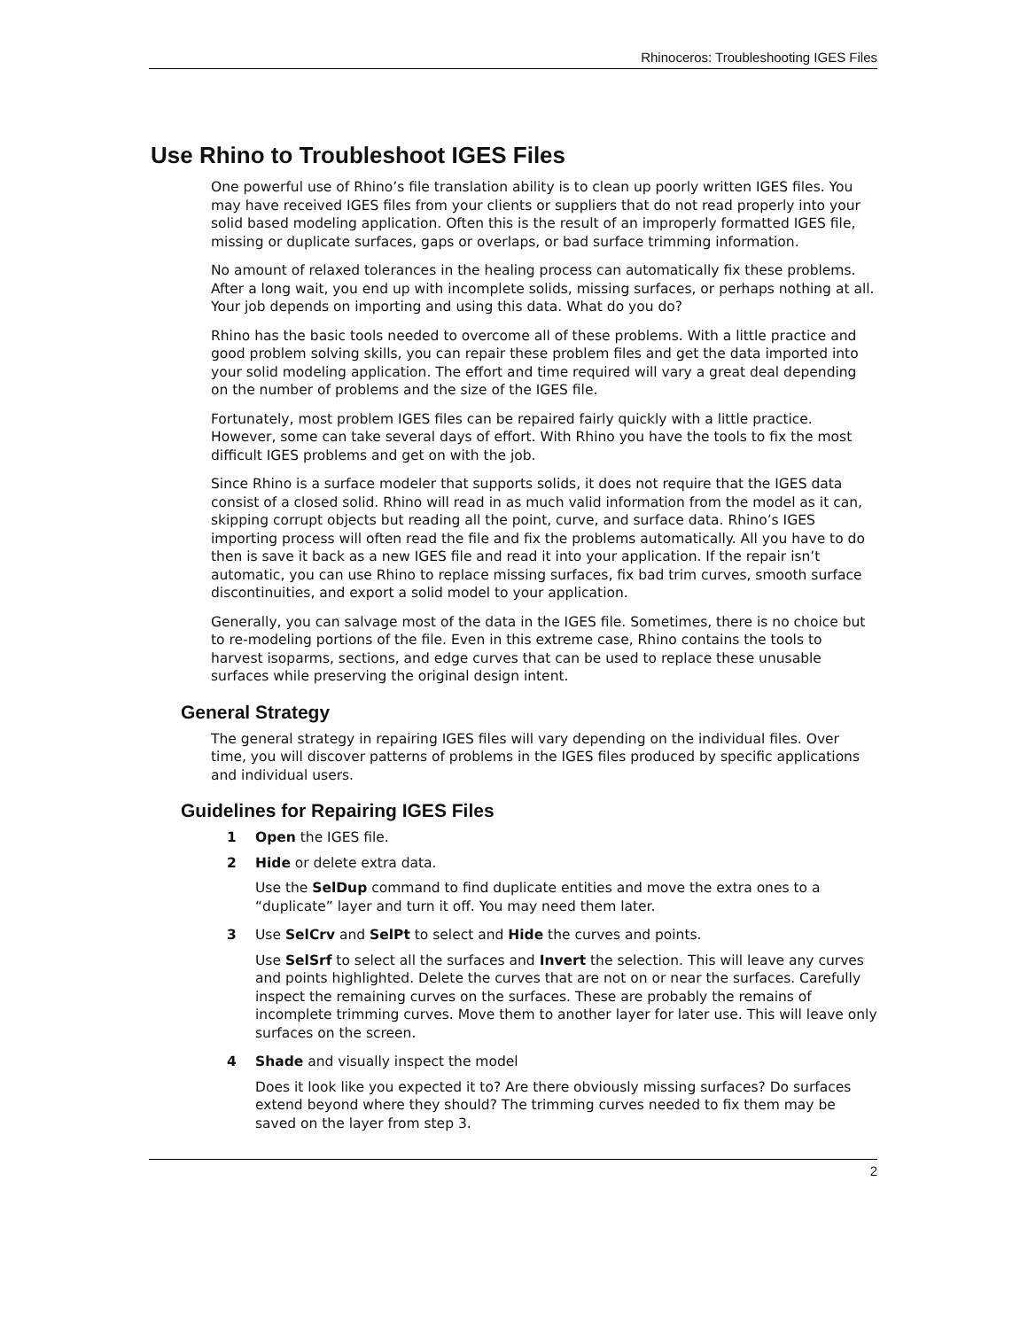Rhinoceros: Troubleshooting IGES Files
Use Rhino to Troubleshoot IGES Files
One powerful use of Rhino’s file translation ability is to clean up poorly written IGES files. You may have received IGES files from your clients or suppliers that do not read properly into your solid based modeling application. Often this is the result of an improperly formatted IGES file, missing or duplicate surfaces, gaps or overlaps, or bad surface trimming information.
No amount of relaxed tolerances in the healing process can automatically fix these problems. After a long wait, you end up with incomplete solids, missing surfaces, or perhaps nothing at all. Your job depends on importing and using this data. What do you do?
Rhino has the basic tools needed to overcome all of these problems. With a little practice and good problem solving skills, you can repair these problem files and get the data imported into your solid modeling application. The effort and time required will vary a great deal depending on the number of problems and the size of the IGES file.
Fortunately, most problem IGES files can be repaired fairly quickly with a little practice. However, some can take several days of effort. With Rhino you have the tools to fix the most difficult IGES problems and get on with the job.
Since Rhino is a surface modeler that supports solids, it does not require that the IGES data consist of a closed solid. Rhino will read in as much valid information from the model as it can, skipping corrupt objects but reading all the point, curve, and surface data. Rhino’s IGES importing process will often read the file and fix the problems automatically. All you have to do then is save it back as a new IGES file and read it into your application. If the repair isn’t automatic, you can use Rhino to replace missing surfaces, fix bad trim curves, smooth surface discontinuities, and export a solid model to your application.
Generally, you can salvage most of the data in the IGES file. Sometimes, there is no choice but to re-modeling portions of the file. Even in this extreme case, Rhino contains the tools to harvest isoparms, sections, and edge curves that can be used to replace these unusable surfaces while preserving the original design intent.
General Strategy
The general strategy in repairing IGES files will vary depending on the individual files. Over time, you will discover patterns of problems in the IGES files produced by specific applications and individual users.
Guidelines for Repairing IGES Files
1 Open the IGES file.
2 Hide or delete extra data.
Use the SelDup command to find duplicate entities and move the extra ones to a “duplicate” layer and turn it off. You may need them later.
3 Use SelCrv and SelPt to select and Hide the curves and points.
Use SelSrf to select all the surfaces and Invert the selection. This will leave any curves and points highlighted. Delete the curves that are not on or near the surfaces. Carefully inspect the remaining curves on the surfaces. These are probably the remains of incomplete trimming curves. Move them to another layer for later use. This will leave only surfaces on the screen.
4 Shade and visually inspect the model
Does it look like you expected it to? Are there obviously missing surfaces? Do surfaces extend beyond where they should? The trimming curves needed to fix them may be saved on the layer from step 3.
2